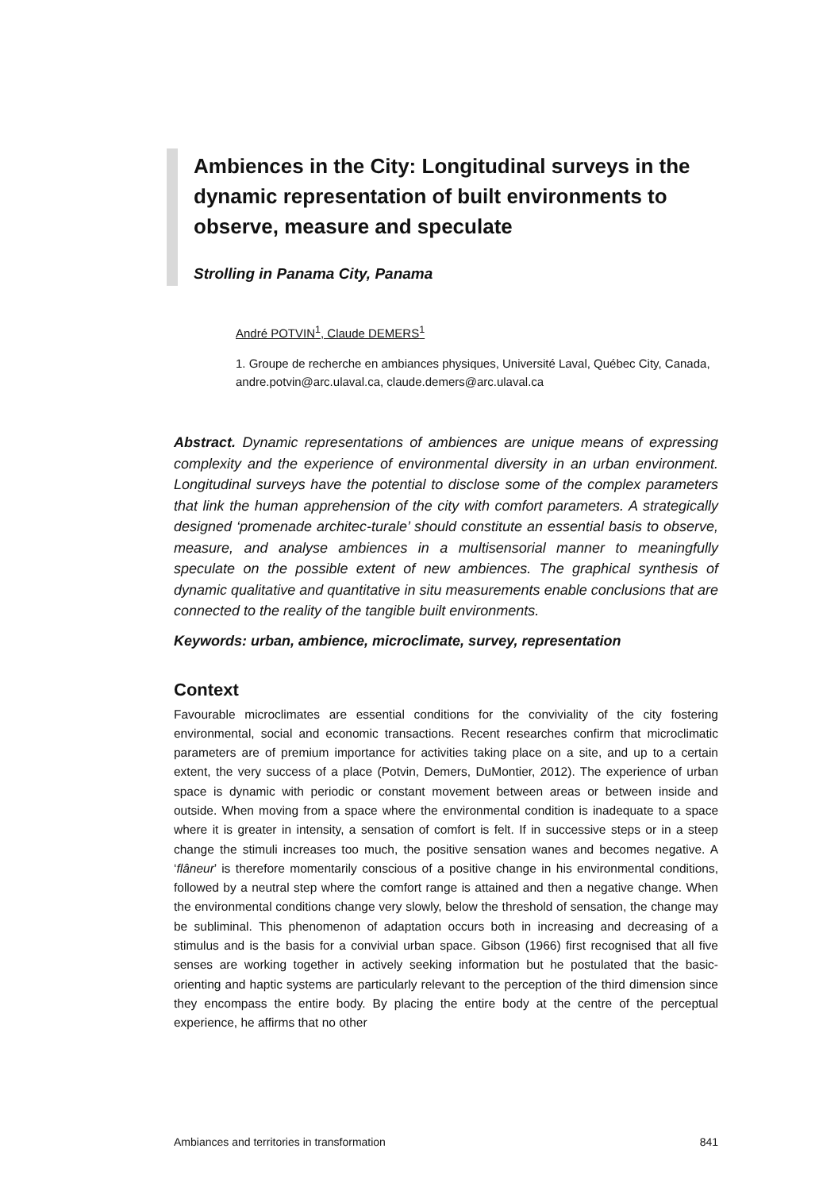Ambiences in the City: Longitudinal surveys in the dynamic representation of built environments to observe, measure and speculate
Strolling in Panama City, Panama
André POTVIN<sup>1</sup>, Claude DEMERS<sup>1</sup>
1. Groupe de recherche en ambiances physiques, Université Laval, Québec City, Canada, andre.potvin@arc.ulaval.ca, claude.demers@arc.ulaval.ca
Abstract. Dynamic representations of ambiences are unique means of expressing complexity and the experience of environmental diversity in an urban environment. Longitudinal surveys have the potential to disclose some of the complex parameters that link the human apprehension of the city with comfort parameters. A strategically designed ‘promenade architec-turale’ should constitute an essential basis to observe, measure, and analyse ambiences in a multisensorial manner to meaningfully speculate on the possible extent of new ambiences. The graphical synthesis of dynamic qualitative and quantitative in situ measurements enable conclusions that are connected to the reality of the tangible built environments.
Keywords: urban, ambience, microclimate, survey, representation
Context
Favourable microclimates are essential conditions for the conviviality of the city fostering environmental, social and economic transactions. Recent researches confirm that microclimatic parameters are of premium importance for activities taking place on a site, and up to a certain extent, the very success of a place (Potvin, Demers, DuMontier, 2012). The experience of urban space is dynamic with periodic or constant movement between areas or between inside and outside. When moving from a space where the environmental condition is inadequate to a space where it is greater in intensity, a sensation of comfort is felt. If in successive steps or in a steep change the stimuli increases too much, the positive sensation wanes and becomes negative. A ‘flâneur’ is therefore momentarily conscious of a positive change in his environmental conditions, followed by a neutral step where the comfort range is attained and then a negative change. When the environmental conditions change very slowly, below the threshold of sensation, the change may be subliminal. This phenomenon of adaptation occurs both in increasing and decreasing of a stimulus and is the basis for a convivial urban space. Gibson (1966) first recognised that all five senses are working together in actively seeking information but he postulated that the basic-orienting and haptic systems are particularly relevant to the perception of the third dimension since they encompass the entire body. By placing the entire body at the centre of the perceptual experience, he affirms that no other
Ambiances and territories in transformation 841